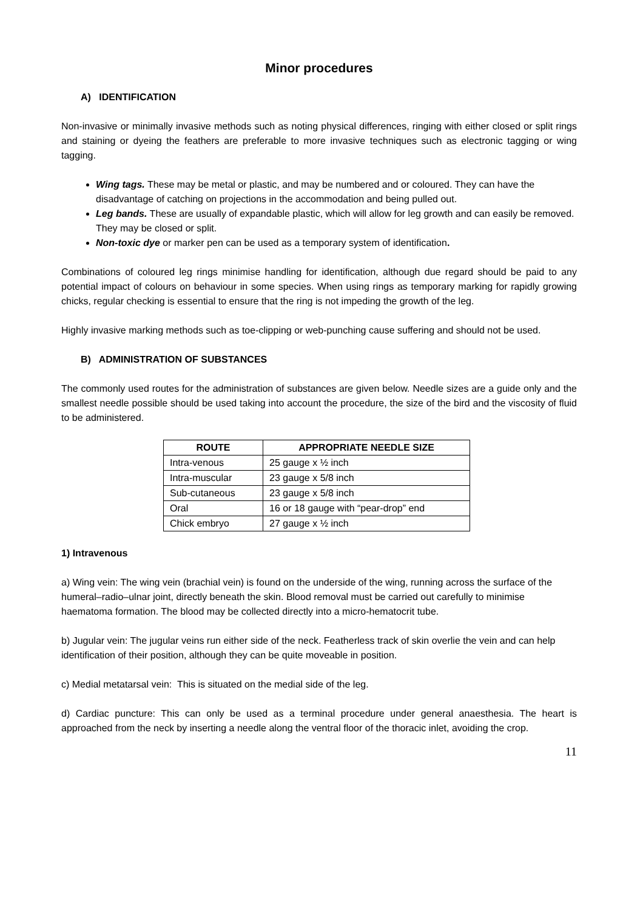Minor procedures
A) IDENTIFICATION
Non-invasive or minimally invasive methods such as noting physical differences, ringing with either closed or split rings and staining or dyeing the feathers are preferable to more invasive techniques such as electronic tagging or wing tagging.
Wing tags. These may be metal or plastic, and may be numbered and or coloured. They can have the disadvantage of catching on projections in the accommodation and being pulled out.
Leg bands. These are usually of expandable plastic, which will allow for leg growth and can easily be removed. They may be closed or split.
Non-toxic dye or marker pen can be used as a temporary system of identification.
Combinations of coloured leg rings minimise handling for identification, although due regard should be paid to any potential impact of colours on behaviour in some species. When using rings as temporary marking for rapidly growing chicks, regular checking is essential to ensure that the ring is not impeding the growth of the leg.
Highly invasive marking methods such as toe-clipping or web-punching cause suffering and should not be used.
B) ADMINISTRATION OF SUBSTANCES
The commonly used routes for the administration of substances are given below. Needle sizes are a guide only and the smallest needle possible should be used taking into account the procedure, the size of the bird and the viscosity of fluid to be administered.
| ROUTE | APPROPRIATE NEEDLE SIZE |
| --- | --- |
| Intra-venous | 25 gauge x ½ inch |
| Intra-muscular | 23 gauge x 5/8 inch |
| Sub-cutaneous | 23 gauge x 5/8 inch |
| Oral | 16 or 18 gauge with “pear-drop” end |
| Chick embryo | 27 gauge x ½ inch |
1) Intravenous
a) Wing vein: The wing vein (brachial vein) is found on the underside of the wing, running across the surface of the humeral–radio–ulnar joint, directly beneath the skin. Blood removal must be carried out carefully to minimise haematoma formation. The blood may be collected directly into a micro-hematocrit tube.
b) Jugular vein: The jugular veins run either side of the neck. Featherless track of skin overlie the vein and can help identification of their position, although they can be quite moveable in position.
c) Medial metatarsal vein: This is situated on the medial side of the leg.
d) Cardiac puncture: This can only be used as a terminal procedure under general anaesthesia. The heart is approached from the neck by inserting a needle along the ventral floor of the thoracic inlet, avoiding the crop.
11